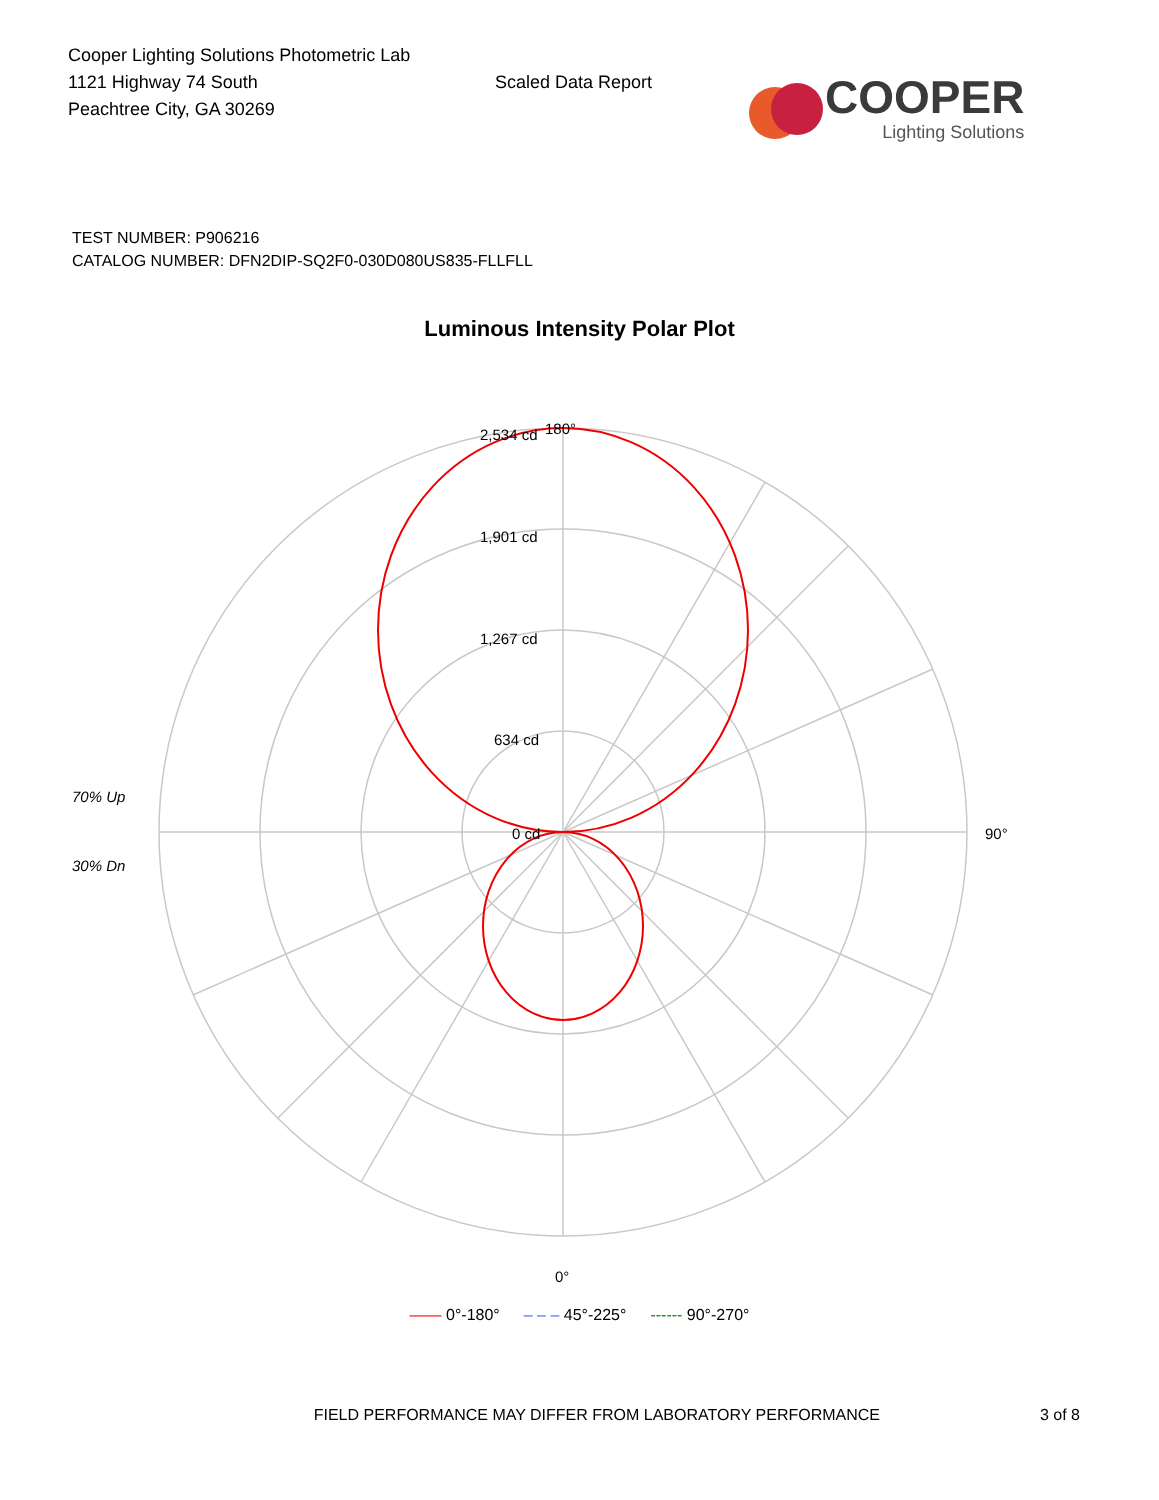Cooper Lighting Solutions Photometric Lab
1121 Highway 74 South
Peachtree City, GA 30269
Scaled Data Report
COOPER
Lighting Solutions
TEST NUMBER: P906216
CATALOG NUMBER: DFN2DIP-SQ2F0-030D080US835-FLLFLL
Luminous Intensity Polar Plot
180°
2,534 cd
1,901 cd
1,267 cd
634 cd
0 cd
90°
0°
70% Up
30% Dn
—— 0°-180° – – – 45°-225° ------ 90°-270°
FIELD PERFORMANCE MAY DIFFER FROM LABORATORY PERFORMANCE 3 of 8